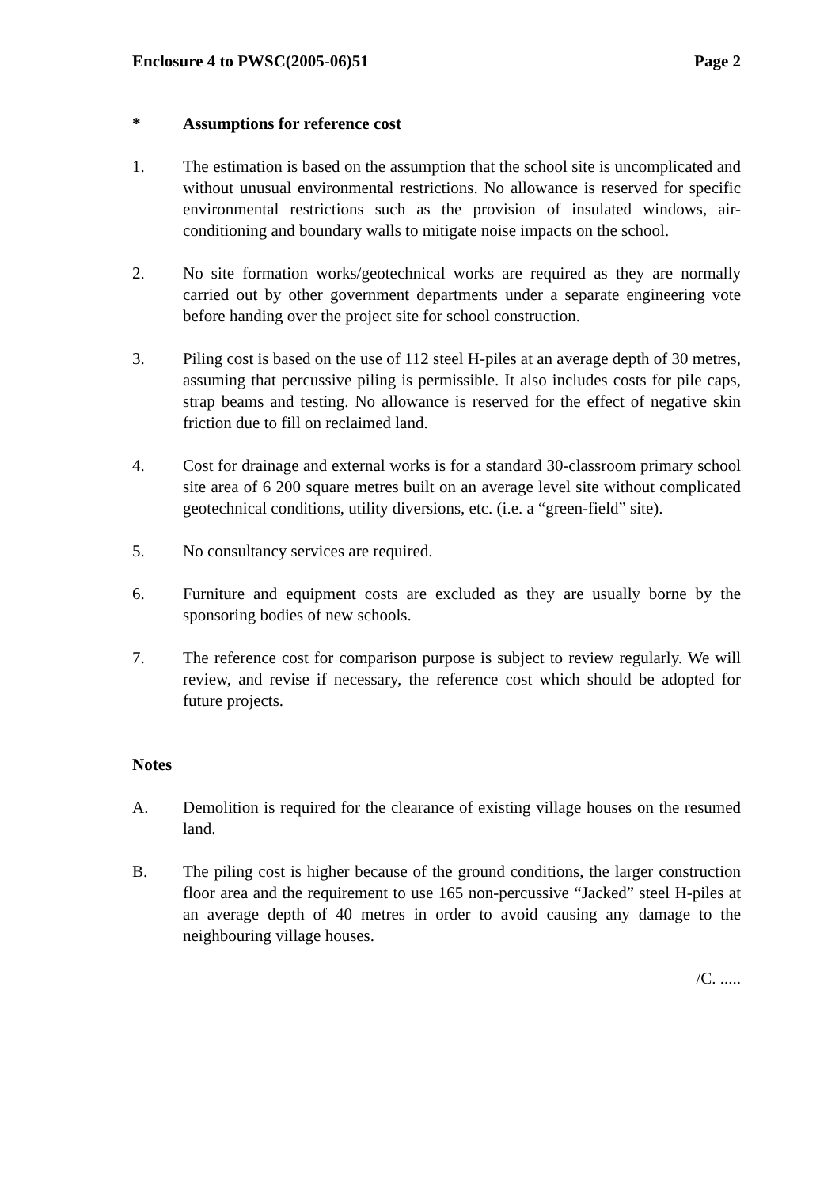Enclosure 4 to PWSC(2005-06)51 Page 2
* Assumptions for reference cost
1. The estimation is based on the assumption that the school site is uncomplicated and without unusual environmental restrictions. No allowance is reserved for specific environmental restrictions such as the provision of insulated windows, air-conditioning and boundary walls to mitigate noise impacts on the school.
2. No site formation works/geotechnical works are required as they are normally carried out by other government departments under a separate engineering vote before handing over the project site for school construction.
3. Piling cost is based on the use of 112 steel H-piles at an average depth of 30 metres, assuming that percussive piling is permissible. It also includes costs for pile caps, strap beams and testing. No allowance is reserved for the effect of negative skin friction due to fill on reclaimed land.
4. Cost for drainage and external works is for a standard 30-classroom primary school site area of 6 200 square metres built on an average level site without complicated geotechnical conditions, utility diversions, etc. (i.e. a “green-field” site).
5. No consultancy services are required.
6. Furniture and equipment costs are excluded as they are usually borne by the sponsoring bodies of new schools.
7. The reference cost for comparison purpose is subject to review regularly. We will review, and revise if necessary, the reference cost which should be adopted for future projects.
Notes
A. Demolition is required for the clearance of existing village houses on the resumed land.
B. The piling cost is higher because of the ground conditions, the larger construction floor area and the requirement to use 165 non-percussive “Jacked” steel H-piles at an average depth of 40 metres in order to avoid causing any damage to the neighbouring village houses.
/C. .....